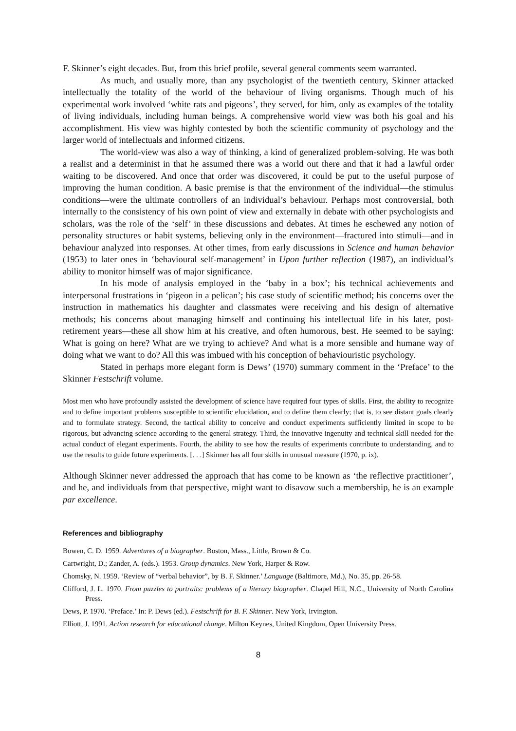F. Skinner’s eight decades. But, from this brief profile, several general comments seem warranted.
As much, and usually more, than any psychologist of the twentieth century, Skinner attacked intellectually the totality of the world of the behaviour of living organisms. Though much of his experimental work involved ‘white rats and pigeons’, they served, for him, only as examples of the totality of living individuals, including human beings. A comprehensive world view was both his goal and his accomplishment. His view was highly contested by both the scientific community of psychology and the larger world of intellectuals and informed citizens.
The world-view was also a way of thinking, a kind of generalized problem-solving. He was both a realist and a determinist in that he assumed there was a world out there and that it had a lawful order waiting to be discovered. And once that order was discovered, it could be put to the useful purpose of improving the human condition. A basic premise is that the environment of the individual—the stimulus conditions—were the ultimate controllers of an individual’s behaviour. Perhaps most controversial, both internally to the consistency of his own point of view and externally in debate with other psychologists and scholars, was the role of the ‘self’ in these discussions and debates. At times he eschewed any notion of personality structures or habit systems, believing only in the environment—fractured into stimuli—and in behaviour analyzed into responses. At other times, from early discussions in Science and human behavior (1953) to later ones in ‘behavioural self-management’ in Upon further reflection (1987), an individual’s ability to monitor himself was of major significance.
In his mode of analysis employed in the ‘baby in a box’; his technical achievements and interpersonal frustrations in ‘pigeon in a pelican’; his case study of scientific method; his concerns over the instruction in mathematics his daughter and classmates were receiving and his design of alternative methods; his concerns about managing himself and continuing his intellectual life in his later, post-retirement years—these all show him at his creative, and often humorous, best. He seemed to be saying: What is going on here? What are we trying to achieve? And what is a more sensible and humane way of doing what we want to do? All this was imbued with his conception of behaviouristic psychology.
Stated in perhaps more elegant form is Dews’ (1970) summary comment in the ‘Preface’ to the Skinner Festschrift volume.
Most men who have profoundly assisted the development of science have required four types of skills. First, the ability to recognize and to define important problems susceptible to scientific elucidation, and to define them clearly; that is, to see distant goals clearly and to formulate strategy. Second, the tactical ability to conceive and conduct experiments sufficiently limited in scope to be rigorous, but advancing science according to the general strategy. Third, the innovative ingenuity and technical skill needed for the actual conduct of elegant experiments. Fourth, the ability to see how the results of experiments contribute to understanding, and to use the results to guide future experiments. [. . .] Skinner has all four skills in unusual measure (1970, p. ix).
Although Skinner never addressed the approach that has come to be known as ‘the reflective practitioner’, and he, and individuals from that perspective, might want to disavow such a membership, he is an example par excellence.
References and bibliography
Bowen, C. D. 1959. Adventures of a biographer. Boston, Mass., Little, Brown & Co.
Cartwright, D.; Zander, A. (eds.). 1953. Group dynamics. New York, Harper & Row.
Chomsky, N. 1959. ‘Review of “verbal behavior”, by B. F. Skinner.’ Language (Baltimore, Md.), No. 35, pp. 26-58.
Clifford, J. L. 1970. From puzzles to portraits: problems of a literary biographer. Chapel Hill, N.C., University of North Carolina Press.
Dews, P. 1970. ‘Preface.’ In: P. Dews (ed.). Festschrift for B. F. Skinner. New York, Irvington.
Elliott, J. 1991. Action research for educational change. Milton Keynes, United Kingdom, Open University Press.
8